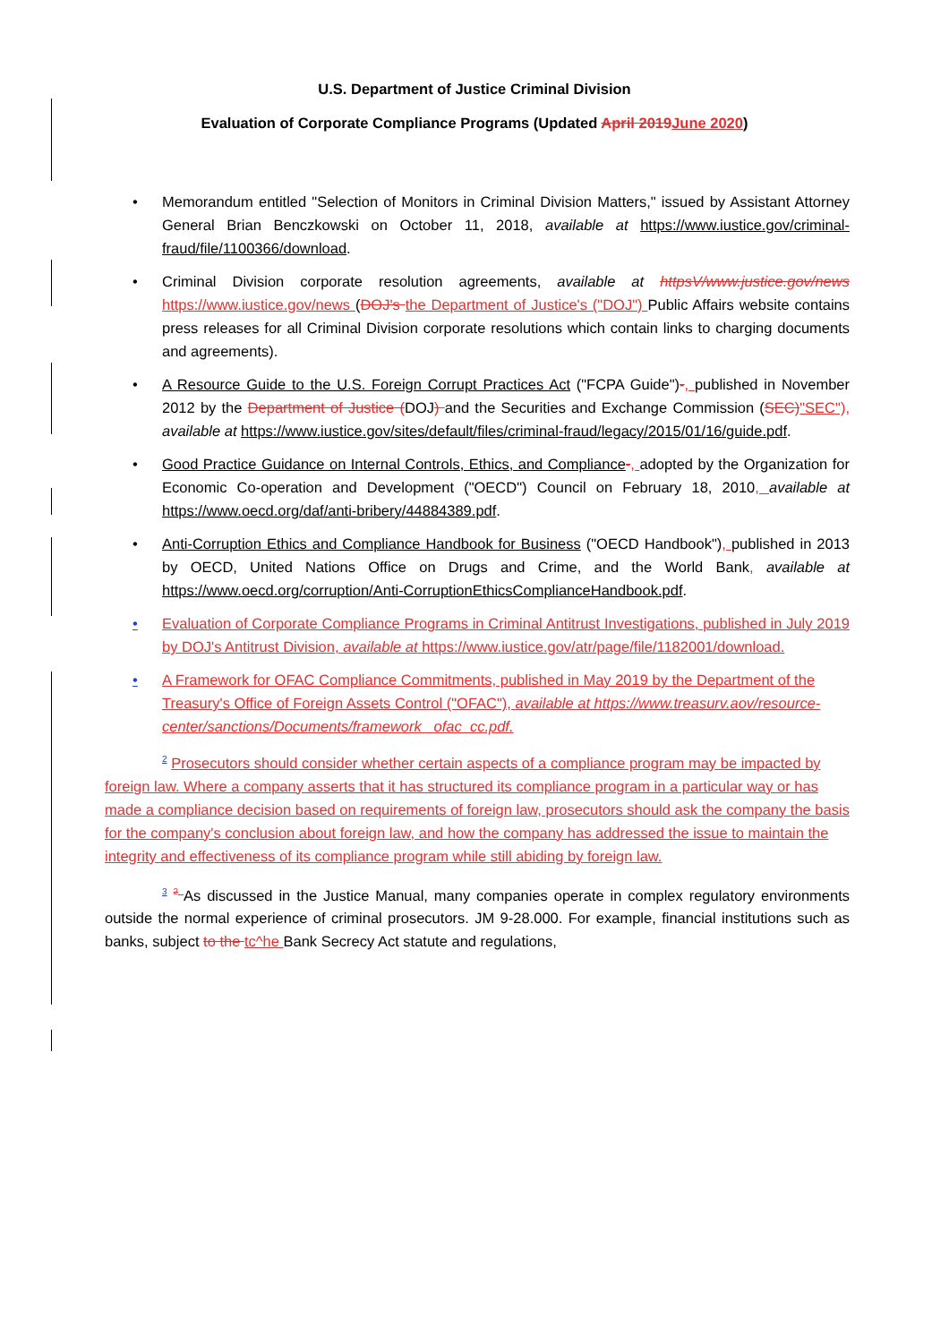U.S. Department of Justice Criminal Division
Evaluation of Corporate Compliance Programs (Updated April 2019 June 2020)
• Memorandum entitled "Selection of Monitors in Criminal Division Matters," issued by Assistant Attorney General Brian Benczkowski on October 11, 2018, available at https://www.iustice.gov/criminal-fraud/file/1100366/download.
• Criminal Division corporate resolution agreements, available at httpsV/www.justice.gov/news https://www.iustice.gov/news (DOJ's the Department of Justice's ("DOJ") Public Affairs website contains press releases for all Criminal Division corporate resolutions which contain links to charging documents and agreements).
• A Resource Guide to the U.S. Foreign Corrupt Practices Act ("FCPA Guide")-, published in November 2012 by the Department of Justice (DOJ) and the Securities and Exchange Commission (SEC)"SEC"), available at https://www.iustice.gov/sites/default/files/criminal-fraud/legacy/2015/01/16/guide.pdf.
• Good Practice Guidance on Internal Controls, Ethics, and Compliance-, adopted by the Organization for Economic Co-operation and Development ("OECD") Council on February 18, 2010, available at https://www.oecd.org/daf/anti-bribery/44884389.pdf.
• Anti-Corruption Ethics and Compliance Handbook for Business ("OECD Handbook"), published in 2013 by OECD, United Nations Office on Drugs and Crime, and the World Bank, available at https://www.oecd.org/corruption/Anti-CorruptionEthicsComplianceHandbook.pdf.
• Evaluation of Corporate Compliance Programs in Criminal Antitrust Investigations, published in July 2019 by DOJ's Antitrust Division, available at https://www.iustice.gov/atr/page/file/1182001/download.
• A Framework for OFAC Compliance Commitments, published in May 2019 by the Department of the Treasury's Office of Foreign Assets Control ("OFAC"), available at https://www.treasurv.aov/resource-center/sanctions/Documents/framework _ofac_cc.pdf.
<sup>2</sup> Prosecutors should consider whether certain aspects of a compliance program may be impacted by foreign law. Where a company asserts that it has structured its compliance program in a particular way or has made a compliance decision based on requirements of foreign law, prosecutors should ask the company the basis for the company's conclusion about foreign law, and how the company has addressed the issue to maintain the integrity and effectiveness of its compliance program while still abiding by foreign law.
<sup>3</sup> <sup>2</sup> As discussed in the Justice Manual, many companies operate in complex regulatory environments outside the normal experience of criminal prosecutors. JM 9-28.000. For example, financial institutions such as banks, subject to the tc^he Bank Secrecy Act statute and regulations,